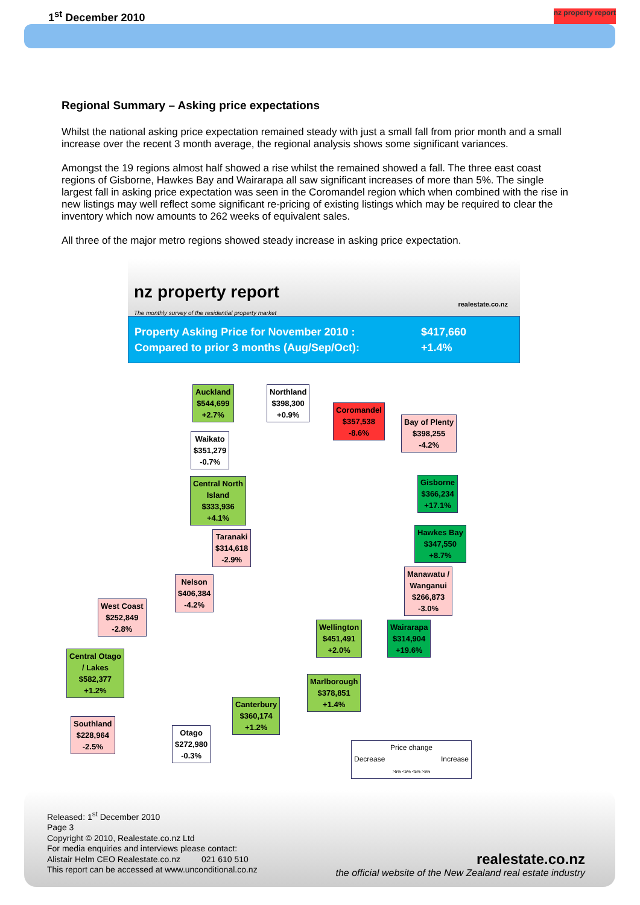1<sup>st</sup> December 2010 nz property report
Regional Summary – Asking price expectations
Whilst the national asking price expectation remained steady with just a small fall from prior month and a small increase over the recent 3 month average, the regional analysis shows some significant variances.
Amongst the 19 regions almost half showed a rise whilst the remained showed a fall. The three east coast regions of Gisborne, Hawkes Bay and Wairarapa all saw significant increases of more than 5%. The single largest fall in asking price expectation was seen in the Coromandel region which when combined with the rise in new listings may well reflect some significant re-pricing of existing listings which may be required to clear the inventory which now amounts to 262 weeks of equivalent sales.
All three of the major metro regions showed steady increase in asking price expectation.
nz property report
The monthly survey of the residential property market
realestate.co.nz
Property Asking Price for November 2010 : $417,660 Compared to prior 3 months (Aug/Sep/Oct): +1.4%
Auckland
$544,699
+2.7%
Northland
$398,300
+0.9%
Coromandel
$357,538
-8.6%
Bay of Plenty
$398,255
-4.2%
Waikato
$351,279
-0.7%
Central North
Island
$333,936
+4.1%
Gisborne
$366,234
+17.1%
Taranaki
$314,618
-2.9%
Hawkes Bay
$347,550
+8.7%
Nelson
$406,384
-4.2%
Manawatu /
Wanganui
$266,873
-3.0%
West Coast
$252,849
-2.8%
Wellington
$451,491
+2.0%
Wairarapa
$314,904
+19.6%
Central Otago
/ Lakes
$582,377
+1.2%
Marlborough
$378,851
+1.4%
Canterbury
$360,174
+1.2%
Southland
$228,964
-2.5%
Otago
$272,980
-0.3%
Price change
Decrease Increase
>5% <5% <5% >5%
Released: 1<sup>st</sup> December 2010
Page 3
Copyright © 2010, Realestate.co.nz Ltd
For media enquiries and interviews please contact:
Alistair Helm CEO Realestate.co.nz 021 610 510
This report can be accessed at www.unconditional.co.nz
realestate.co.nz
the official website of the New Zealand real estate industry